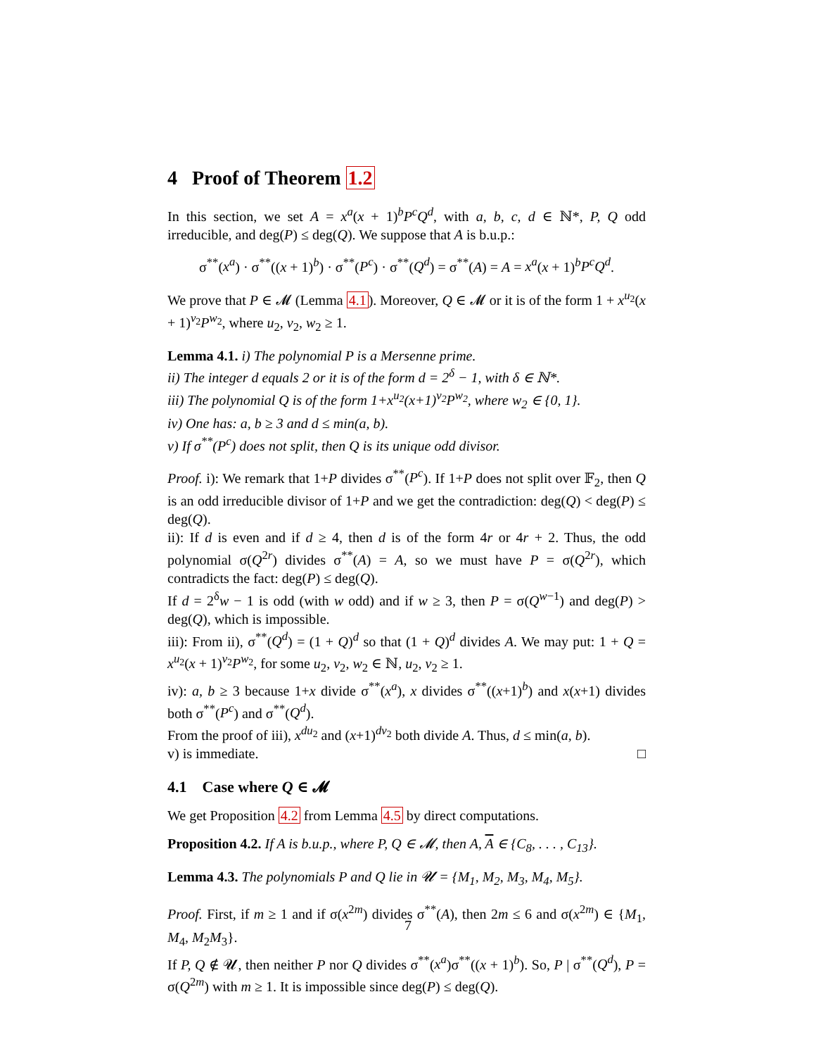4 Proof of Theorem 1.2
In this section, we set A = x<sup>a</sup>(x + 1)<sup>b</sup>P<sup>c</sup>Q<sup>d</sup>, with a, b, c, d ∈ ℕ*, P, Q odd irreducible, and deg(P) ≤ deg(Q). We suppose that A is b.u.p.:
σ<sup>**</sup>(x<sup>a</sup>) · σ<sup>**</sup>((x + 1)<sup>b</sup>) · σ<sup>**</sup>(P<sup>c</sup>) · σ<sup>**</sup>(Q<sup>d</sup>) = σ<sup>**</sup>(A) = A = x<sup>a</sup>(x + 1)<sup>b</sup>P<sup>c</sup>Q<sup>d</sup>.
We prove that P ∈ 𝓜 (Lemma 4.1). Moreover, Q ∈ 𝓜 or it is of the form 1 + x<sup>u<sub>2</sub></sup>(x + 1)<sup>v<sub>2</sub></sup>P<sup>w<sub>2</sub></sup>, where u<sub>2</sub>, v<sub>2</sub>, w<sub>2</sub> ≥ 1.
Lemma 4.1. i) The polynomial P is a Mersenne prime.
ii) The integer d equals 2 or it is of the form d = 2<sup>δ</sup> − 1, with δ ∈ ℕ*.
iii) The polynomial Q is of the form 1+x<sup>u<sub>2</sub></sup>(x+1)<sup>v<sub>2</sub></sup>P<sup>w<sub>2</sub></sup>, where w<sub>2</sub> ∈ {0, 1}.
iv) One has: a, b ≥ 3 and d ≤ min(a, b).
v) If σ<sup>**</sup>(P<sup>c</sup>) does not split, then Q is its unique odd divisor.
Proof. i): We remark that 1+P divides σ<sup>**</sup>(P<sup>c</sup>). If 1+P does not split over 𝔽<sub>2</sub>, then Q is an odd irreducible divisor of 1+P and we get the contradiction: deg(Q) < deg(P) ≤ deg(Q).
ii): If d is even and if d ≥ 4, then d is of the form 4r or 4r + 2. Thus, the odd polynomial σ(Q<sup>2r</sup>) divides σ<sup>**</sup>(A) = A, so we must have P = σ(Q<sup>2r</sup>), which contradicts the fact: deg(P) ≤ deg(Q).
If d = 2<sup>δ</sup>w − 1 is odd (with w odd) and if w ≥ 3, then P = σ(Q<sup>w−1</sup>) and deg(P) > deg(Q), which is impossible.
iii): From ii), σ<sup>**</sup>(Q<sup>d</sup>) = (1 + Q)<sup>d</sup> so that (1 + Q)<sup>d</sup> divides A. We may put: 1 + Q = x<sup>u<sub>2</sub></sup>(x + 1)<sup>v<sub>2</sub></sup>P<sup>w<sub>2</sub></sup>, for some u<sub>2</sub>, v<sub>2</sub>, w<sub>2</sub> ∈ ℕ, u<sub>2</sub>, v<sub>2</sub> ≥ 1.
iv): a, b ≥ 3 because 1+x divide σ<sup>**</sup>(x<sup>a</sup>), x divides σ<sup>**</sup>((x+1)<sup>b</sup>) and x(x+1) divides both σ<sup>**</sup>(P<sup>c</sup>) and σ<sup>**</sup>(Q<sup>d</sup>).
From the proof of iii), x<sup>du<sub>2</sub></sup> and (x+1)<sup>dv<sub>2</sub></sup> both divide A. Thus, d ≤ min(a, b).
v) is immediate. □
4.1 Case where Q ∈ 𝓜
We get Proposition 4.2 from Lemma 4.5 by direct computations.
Proposition 4.2. If A is b.u.p., where P, Q ∈ 𝓜, then A, A ∈ {C<sub>8</sub>, . . . , C<sub>13</sub>}.
Lemma 4.3. The polynomials P and Q lie in 𝓤 = {M<sub>1</sub>, M<sub>2</sub>, M<sub>3</sub>, M<sub>4</sub>, M<sub>5</sub>}.
Proof. First, if m ≥ 1 and if σ(x<sup>2m</sup>) divides σ<sup>**</sup>(A), then 2m ≤ 6 and σ(x<sup>2m</sup>) ∈ {M<sub>1</sub>, M<sub>4</sub>, M<sub>2</sub>M<sub>3</sub>}.
If P, Q ∉ 𝓤, then neither P nor Q divides σ<sup>**</sup>(x<sup>a</sup>)σ<sup>**</sup>((x + 1)<sup>b</sup>). So, P | σ<sup>**</sup>(Q<sup>d</sup>), P = σ(Q<sup>2m</sup>) with m ≥ 1. It is impossible since deg(P) ≤ deg(Q).
7